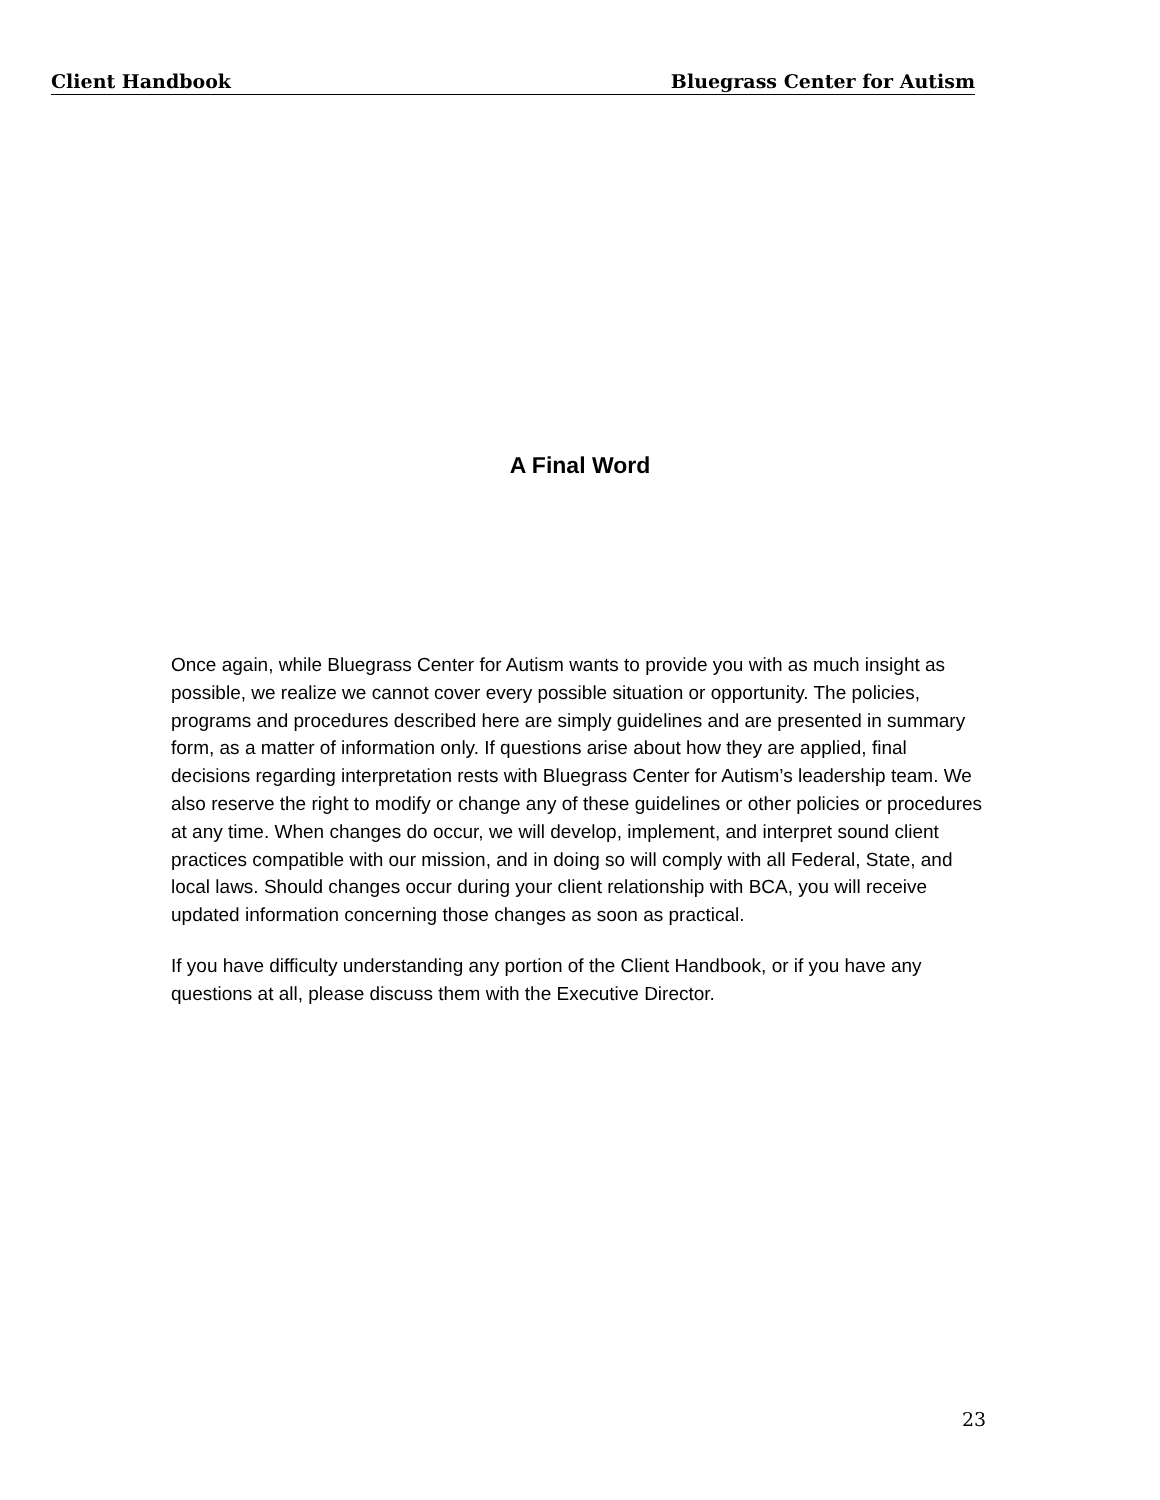Client Handbook Bluegrass Center for Autism
A Final Word
Once again, while Bluegrass Center for Autism wants to provide you with as much insight as possible, we realize we cannot cover every possible situation or opportunity. The policies, programs and procedures described here are simply guidelines and are presented in summary form, as a matter of information only. If questions arise about how they are applied, final decisions regarding interpretation rests with Bluegrass Center for Autism’s leadership team. We also reserve the right to modify or change any of these guidelines or other policies or procedures at any time. When changes do occur, we will develop, implement, and interpret sound client practices compatible with our mission, and in doing so will comply with all Federal, State, and local laws. Should changes occur during your client relationship with BCA, you will receive updated information concerning those changes as soon as practical.
If you have difficulty understanding any portion of the Client Handbook, or if you have any questions at all, please discuss them with the Executive Director.
23